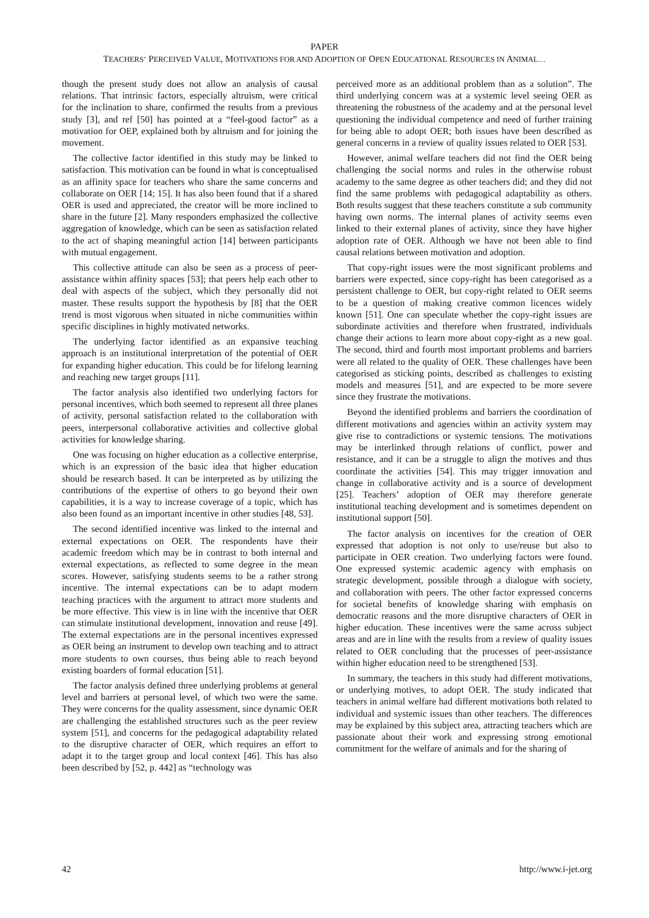PAPER
TEACHERS’ PERCEIVED VALUE, MOTIVATIONS FOR AND ADOPTION OF OPEN EDUCATIONAL RESOURCES IN ANIMAL…
though the present study does not allow an analysis of causal relations. That intrinsic factors, especially altruism, were critical for the inclination to share, confirmed the results from a previous study [3], and ref [50] has pointed at a “feel-good factor” as a motivation for OEP, explained both by altruism and for joining the movement.
The collective factor identified in this study may be linked to satisfaction. This motivation can be found in what is conceptualised as an affinity space for teachers who share the same concerns and collaborate on OER [14; 15]. It has also been found that if a shared OER is used and appreciated, the creator will be more inclined to share in the future [2]. Many responders emphasized the collective aggregation of knowledge, which can be seen as satisfaction related to the act of shaping meaningful action [14] between participants with mutual engagement.
This collective attitude can also be seen as a process of peer-assistance within affinity spaces [53]; that peers help each other to deal with aspects of the subject, which they personally did not master. These results support the hypothesis by [8] that the OER trend is most vigorous when situated in niche communities within specific disciplines in highly motivated networks.
The underlying factor identified as an expansive teaching approach is an institutional interpretation of the potential of OER for expanding higher education. This could be for lifelong learning and reaching new target groups [11].
The factor analysis also identified two underlying factors for personal incentives, which both seemed to represent all three planes of activity, personal satisfaction related to the collaboration with peers, interpersonal collaborative activities and collective global activities for knowledge sharing.
One was focusing on higher education as a collective enterprise, which is an expression of the basic idea that higher education should be research based. It can be interpreted as by utilizing the contributions of the expertise of others to go beyond their own capabilities, it is a way to increase coverage of a topic, which has also been found as an important incentive in other studies [48, 53].
The second identified incentive was linked to the internal and external expectations on OER. The respondents have their academic freedom which may be in contrast to both internal and external expectations, as reflected to some degree in the mean scores. However, satisfying students seems to be a rather strong incentive. The internal expectations can be to adapt modern teaching practices with the argument to attract more students and be more effective. This view is in line with the incentive that OER can stimulate institutional development, innovation and reuse [49]. The external expectations are in the personal incentives expressed as OER being an instrument to develop own teaching and to attract more students to own courses, thus being able to reach beyond existing boarders of formal education [51].
The factor analysis defined three underlying problems at general level and barriers at personal level, of which two were the same. They were concerns for the quality assessment, since dynamic OER are challenging the established structures such as the peer review system [51], and concerns for the pedagogical adaptability related to the disruptive character of OER, which requires an effort to adapt it to the target group and local context [46]. This has also been described by [52, p. 442] as “technology was
perceived more as an additional problem than as a solution”. The third underlying concern was at a systemic level seeing OER as threatening the robustness of the academy and at the personal level questioning the individual competence and need of further training for being able to adopt OER; both issues have been described as general concerns in a review of quality issues related to OER [53].
However, animal welfare teachers did not find the OER being challenging the social norms and rules in the otherwise robust academy to the same degree as other teachers did; and they did not find the same problems with pedagogical adaptability as others. Both results suggest that these teachers constitute a sub community having own norms. The internal planes of activity seems even linked to their external planes of activity, since they have higher adoption rate of OER. Although we have not been able to find causal relations between motivation and adoption.
That copy-right issues were the most significant problems and barriers were expected, since copy-right has been categorised as a persistent challenge to OER, but copy-right related to OER seems to be a question of making creative common licences widely known [51]. One can speculate whether the copy-right issues are subordinate activities and therefore when frustrated, individuals change their actions to learn more about copy-right as a new goal. The second, third and fourth most important problems and barriers were all related to the quality of OER. These challenges have been categorised as sticking points, described as challenges to existing models and measures [51], and are expected to be more severe since they frustrate the motivations.
Beyond the identified problems and barriers the coordination of different motivations and agencies within an activity system may give rise to contradictions or systemic tensions. The motivations may be interlinked through relations of conflict, power and resistance, and it can be a struggle to align the motives and thus coordinate the activities [54]. This may trigger innovation and change in collaborative activity and is a source of development [25]. Teachers’ adoption of OER may therefore generate institutional teaching development and is sometimes dependent on institutional support [50].
The factor analysis on incentives for the creation of OER expressed that adoption is not only to use/reuse but also to participate in OER creation. Two underlying factors were found. One expressed systemic academic agency with emphasis on strategic development, possible through a dialogue with society, and collaboration with peers. The other factor expressed concerns for societal benefits of knowledge sharing with emphasis on democratic reasons and the more disruptive characters of OER in higher education. These incentives were the same across subject areas and are in line with the results from a review of quality issues related to OER concluding that the processes of peer-assistance within higher education need to be strengthened [53].
In summary, the teachers in this study had different motivations, or underlying motives, to adopt OER. The study indicated that teachers in animal welfare had different motivations both related to individual and systemic issues than other teachers. The differences may be explained by this subject area, attracting teachers which are passionate about their work and expressing strong emotional commitment for the welfare of animals and for the sharing of
42 http://www.i-jet.org